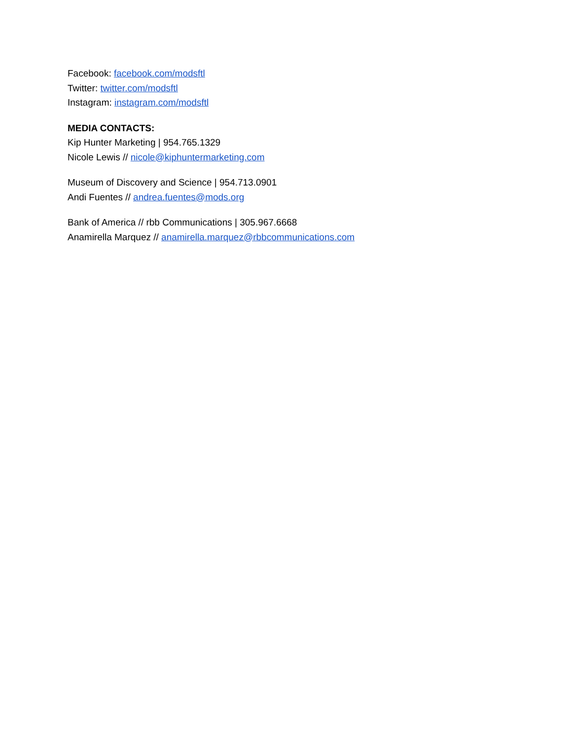Facebook: facebook.com/modsftl
Twitter: twitter.com/modsftl
Instagram: instagram.com/modsftl
MEDIA CONTACTS:
Kip Hunter Marketing | 954.765.1329
Nicole Lewis // nicole@kiphuntermarketing.com
Museum of Discovery and Science | 954.713.0901
Andi Fuentes // andrea.fuentes@mods.org
Bank of America // rbb Communications | 305.967.6668
Anamirella Marquez // anamirella.marquez@rbbcommunications.com